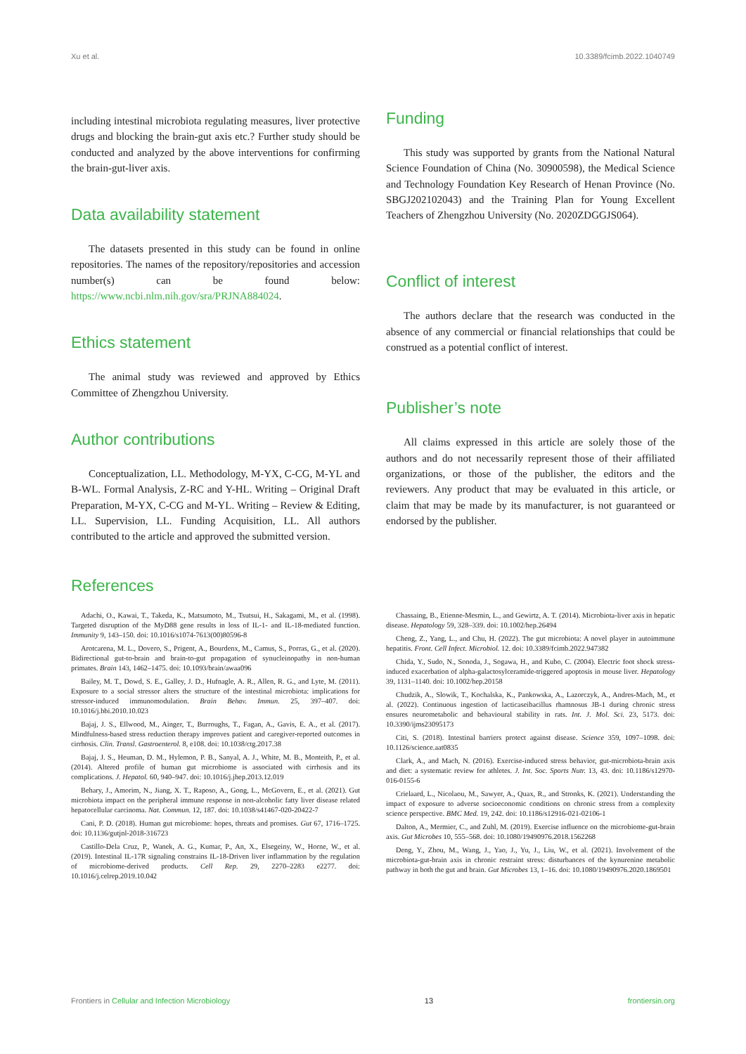Xu et al. 10.3389/fcimb.2022.1040749
including intestinal microbiota regulating measures, liver protective drugs and blocking the brain-gut axis etc.? Further study should be conducted and analyzed by the above interventions for confirming the brain-gut-liver axis.
Data availability statement
The datasets presented in this study can be found in online repositories. The names of the repository/repositories and accession number(s) can be found below: https://www.ncbi.nlm.nih.gov/sra/PRJNA884024.
Ethics statement
The animal study was reviewed and approved by Ethics Committee of Zhengzhou University.
Author contributions
Conceptualization, LL. Methodology, M-YX, C-CG, M-YL and B-WL. Formal Analysis, Z-RC and Y-HL. Writing – Original Draft Preparation, M-YX, C-CG and M-YL. Writing – Review & Editing, LL. Supervision, LL. Funding Acquisition, LL. All authors contributed to the article and approved the submitted version.
Funding
This study was supported by grants from the National Natural Science Foundation of China (No. 30900598), the Medical Science and Technology Foundation Key Research of Henan Province (No. SBGJ202102043) and the Training Plan for Young Excellent Teachers of Zhengzhou University (No. 2020ZDGGJS064).
Conflict of interest
The authors declare that the research was conducted in the absence of any commercial or financial relationships that could be construed as a potential conflict of interest.
Publisher’s note
All claims expressed in this article are solely those of the authors and do not necessarily represent those of their affiliated organizations, or those of the publisher, the editors and the reviewers. Any product that may be evaluated in this article, or claim that may be made by its manufacturer, is not guaranteed or endorsed by the publisher.
References
Adachi, O., Kawai, T., Takeda, K., Matsumoto, M., Tsutsui, H., Sakagami, M., et al. (1998). Targeted disruption of the MyD88 gene results in loss of IL-1- and IL-18-mediated function. Immunity 9, 143–150. doi: 10.1016/s1074-7613(00)80596-8
Arotcarena, M. L., Dovero, S., Prigent, A., Bourdenx, M., Camus, S., Porras, G., et al. (2020). Bidirectional gut-to-brain and brain-to-gut propagation of synucleinopathy in non-human primates. Brain 143, 1462–1475. doi: 10.1093/brain/awaa096
Bailey, M. T., Dowd, S. E., Galley, J. D., Hufnagle, A. R., Allen, R. G., and Lyte, M. (2011). Exposure to a social stressor alters the structure of the intestinal microbiota: implications for stressor-induced immunomodulation. Brain Behav. Immun. 25, 397–407. doi: 10.1016/j.bbi.2010.10.023
Bajaj, J. S., Ellwood, M., Ainger, T., Burroughs, T., Fagan, A., Gavis, E. A., et al. (2017). Mindfulness-based stress reduction therapy improves patient and caregiver-reported outcomes in cirrhosis. Clin. Transl. Gastroenterol. 8, e108. doi: 10.1038/ctg.2017.38
Bajaj, J. S., Heuman, D. M., Hylemon, P. B., Sanyal, A. J., White, M. B., Monteith, P., et al. (2014). Altered profile of human gut microbiome is associated with cirrhosis and its complications. J. Hepatol. 60, 940–947. doi: 10.1016/j.jhep.2013.12.019
Behary, J., Amorim, N., Jiang, X. T., Raposo, A., Gong, L., McGovern, E., et al. (2021). Gut microbiota impact on the peripheral immune response in non-alcoholic fatty liver disease related hepatocellular carcinoma. Nat. Commun. 12, 187. doi: 10.1038/s41467-020-20422-7
Cani, P. D. (2018). Human gut microbiome: hopes, threats and promises. Gut 67, 1716–1725. doi: 10.1136/gutjnl-2018-316723
Castillo-Dela Cruz, P., Wanek, A. G., Kumar, P., An, X., Elsegeiny, W., Horne, W., et al. (2019). Intestinal IL-17R signaling constrains IL-18-Driven liver inflammation by the regulation of microbiome-derived products. Cell Rep. 29, 2270–2283 e2277. doi: 10.1016/j.celrep.2019.10.042
Chassaing, B., Etienne-Mesmin, L., and Gewirtz, A. T. (2014). Microbiota-liver axis in hepatic disease. Hepatology 59, 328–339. doi: 10.1002/hep.26494
Cheng, Z., Yang, L., and Chu, H. (2022). The gut microbiota: A novel player in autoimmune hepatitis. Front. Cell Infect. Microbiol. 12. doi: 10.3389/fcimb.2022.947382
Chida, Y., Sudo, N., Sonoda, J., Sogawa, H., and Kubo, C. (2004). Electric foot shock stress-induced exacerbation of alpha-galactosylceramide-triggered apoptosis in mouse liver. Hepatology 39, 1131–1140. doi: 10.1002/hep.20158
Chudzik, A., Slowik, T., Kochalska, K., Pankowska, A., Lazorczyk, A., Andres-Mach, M., et al. (2022). Continuous ingestion of lacticaseibacillus rhamnosus JB-1 during chronic stress ensures neurometabolic and behavioural stability in rats. Int. J. Mol. Sci. 23, 5173. doi: 10.3390/ijms23095173
Citi, S. (2018). Intestinal barriers protect against disease. Science 359, 1097–1098. doi: 10.1126/science.aat0835
Clark, A., and Mach, N. (2016). Exercise-induced stress behavior, gut-microbiota-brain axis and diet: a systematic review for athletes. J. Int. Soc. Sports Nutr. 13, 43. doi: 10.1186/s12970-016-0155-6
Crielaard, L., Nicolaou, M., Sawyer, A., Quax, R., and Stronks, K. (2021). Understanding the impact of exposure to adverse socioeconomic conditions on chronic stress from a complexity science perspective. BMC Med. 19, 242. doi: 10.1186/s12916-021-02106-1
Dalton, A., Mermier, C., and Zuhl, M. (2019). Exercise influence on the microbiome-gut-brain axis. Gut Microbes 10, 555–568. doi: 10.1080/19490976.2018.1562268
Deng, Y., Zhou, M., Wang, J., Yao, J., Yu, J., Liu, W., et al. (2021). Involvement of the microbiota-gut-brain axis in chronic restraint stress: disturbances of the kynurenine metabolic pathway in both the gut and brain. Gut Microbes 13, 1–16. doi: 10.1080/19490976.2020.1869501
Frontiers in Cellular and Infection Microbiology 13 frontiersin.org